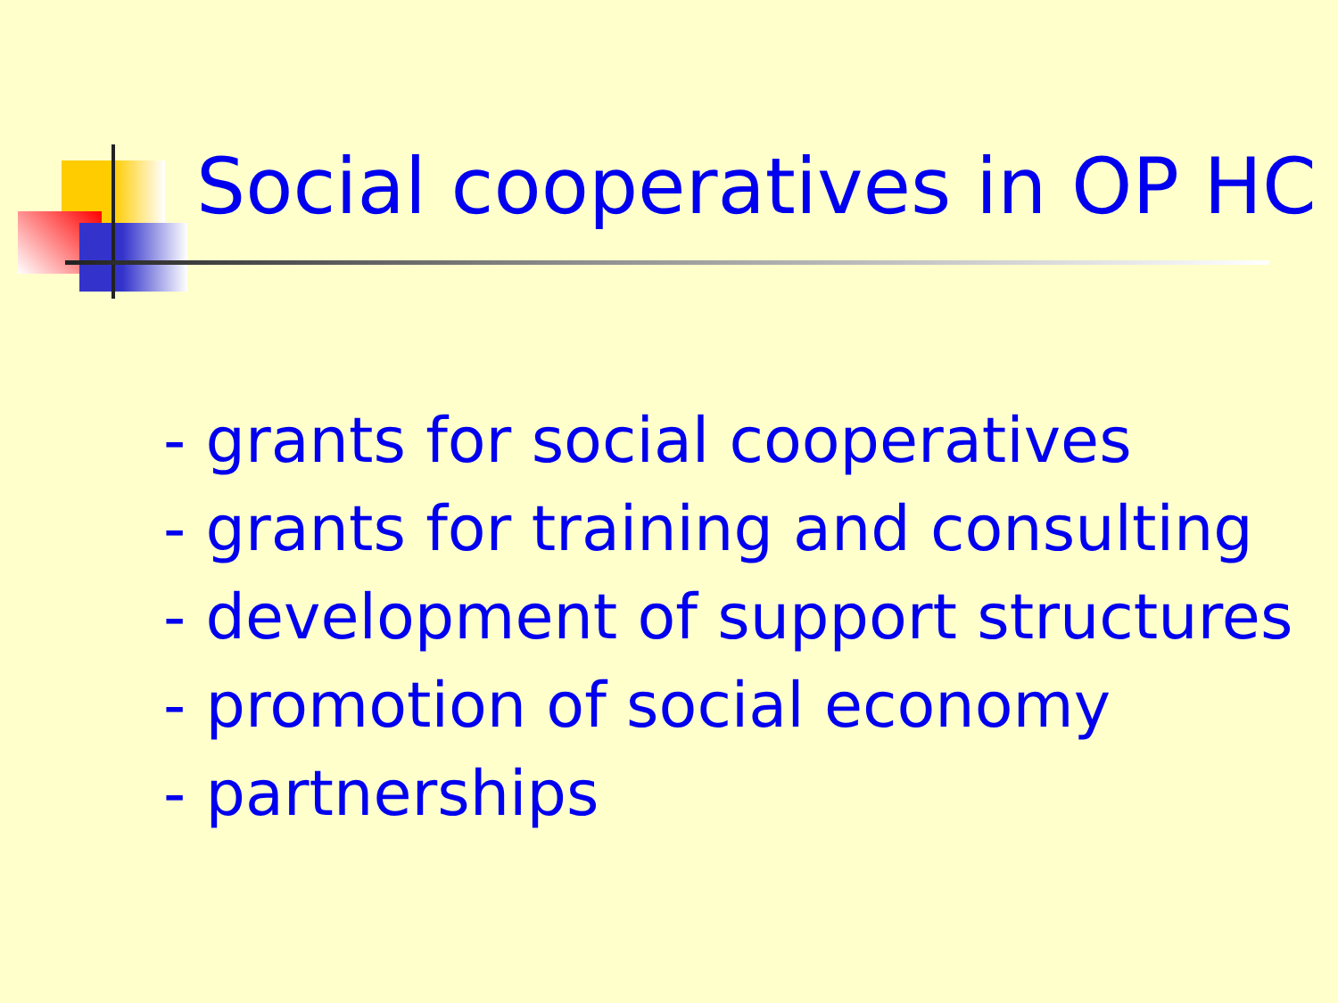Social cooperatives in OP HC
- grants for social cooperatives
- grants for training and consulting
- development of support structures
- promotion of social economy
- partnerships